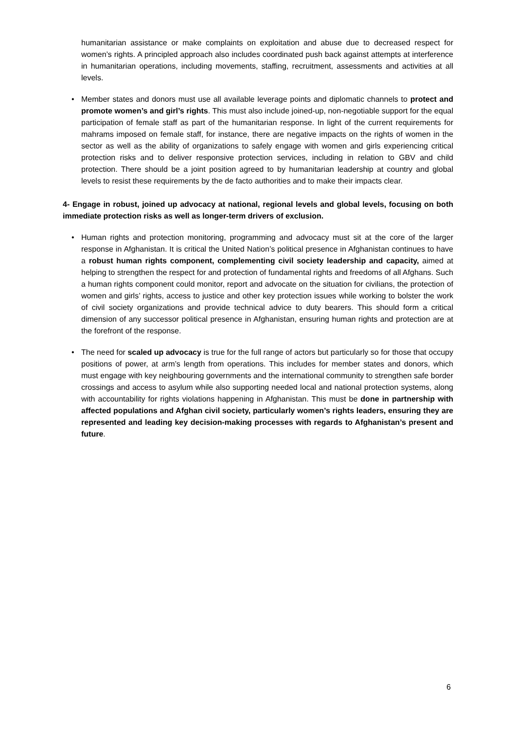humanitarian assistance or make complaints on exploitation and abuse due to decreased respect for women’s rights. A principled approach also includes coordinated push back against attempts at interference in humanitarian operations, including movements, staffing, recruitment, assessments and activities at all levels.
• Member states and donors must use all available leverage points and diplomatic channels to protect and promote women’s and girl’s rights. This must also include joined-up, non-negotiable support for the equal participation of female staff as part of the humanitarian response. In light of the current requirements for mahrams imposed on female staff, for instance, there are negative impacts on the rights of women in the sector as well as the ability of organizations to safely engage with women and girls experiencing critical protection risks and to deliver responsive protection services, including in relation to GBV and child protection. There should be a joint position agreed to by humanitarian leadership at country and global levels to resist these requirements by the de facto authorities and to make their impacts clear.
4- Engage in robust, joined up advocacy at national, regional levels and global levels, focusing on both immediate protection risks as well as longer-term drivers of exclusion.
• Human rights and protection monitoring, programming and advocacy must sit at the core of the larger response in Afghanistan. It is critical the United Nation’s political presence in Afghanistan continues to have a robust human rights component, complementing civil society leadership and capacity, aimed at helping to strengthen the respect for and protection of fundamental rights and freedoms of all Afghans. Such a human rights component could monitor, report and advocate on the situation for civilians, the protection of women and girls’ rights, access to justice and other key protection issues while working to bolster the work of civil society organizations and provide technical advice to duty bearers. This should form a critical dimension of any successor political presence in Afghanistan, ensuring human rights and protection are at the forefront of the response.
• The need for scaled up advocacy is true for the full range of actors but particularly so for those that occupy positions of power, at arm’s length from operations. This includes for member states and donors, which must engage with key neighbouring governments and the international community to strengthen safe border crossings and access to asylum while also supporting needed local and national protection systems, along with accountability for rights violations happening in Afghanistan. This must be done in partnership with affected populations and Afghan civil society, particularly women’s rights leaders, ensuring they are represented and leading key decision-making processes with regards to Afghanistan’s present and future.
6